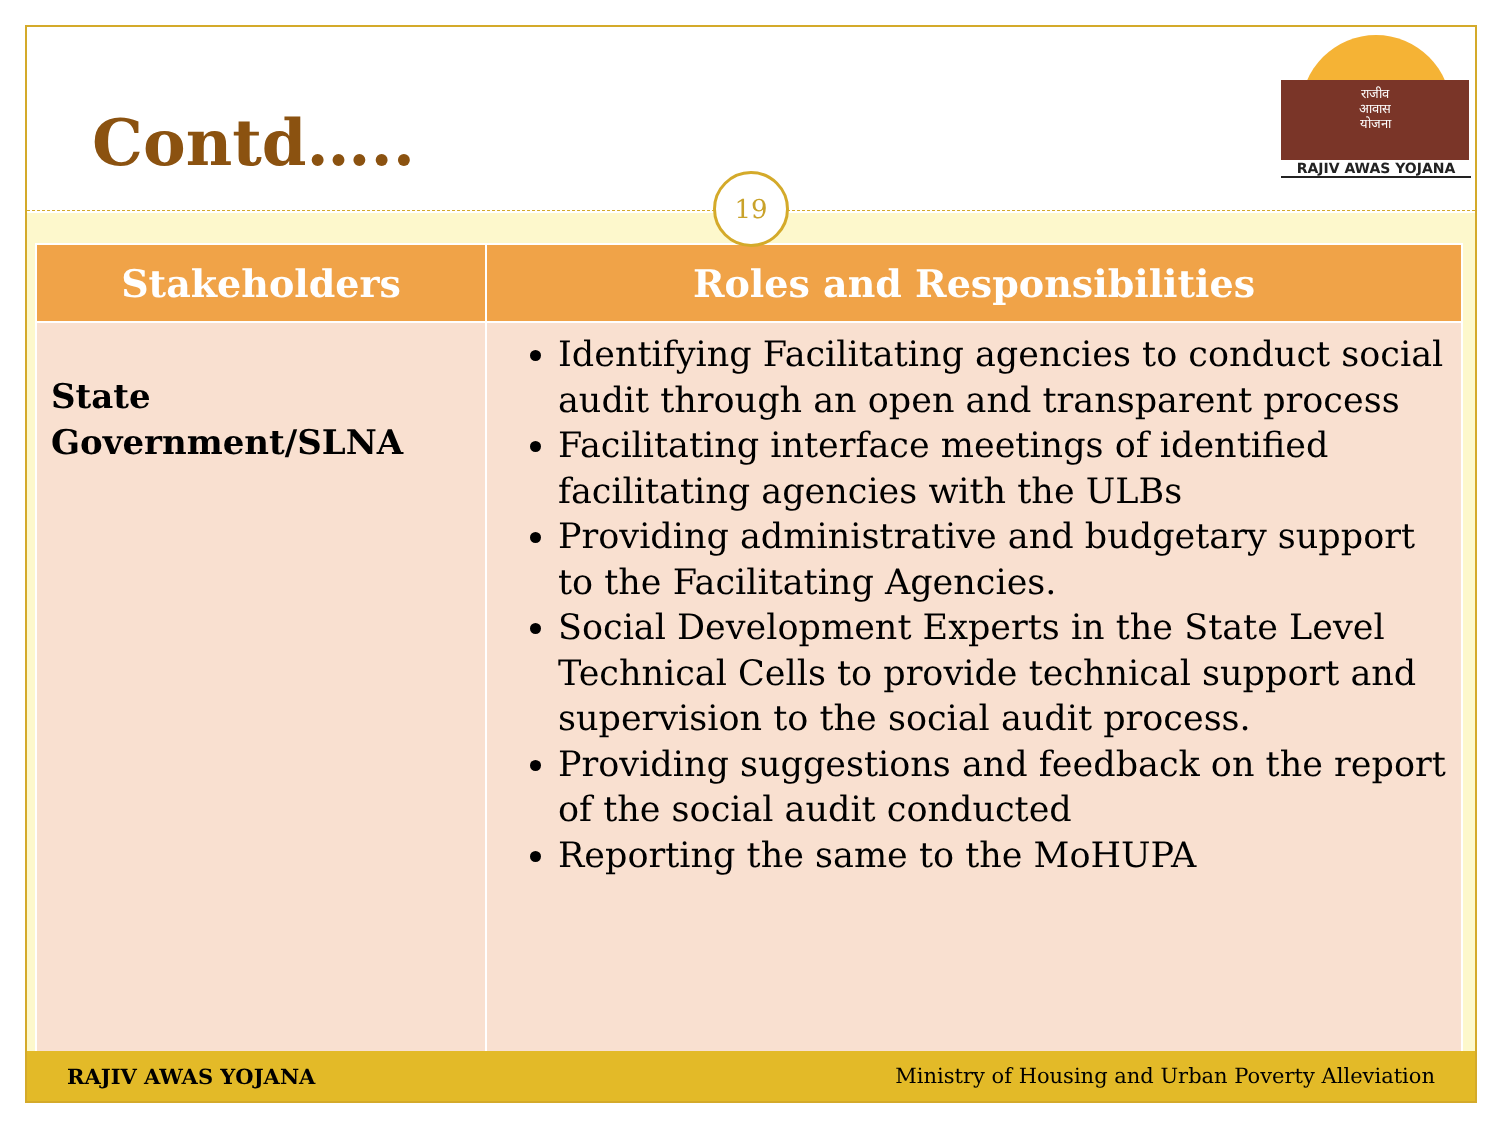Contd…..
राजीव
आवास
योजना
RAJIV AWAS YOJANA
19
| Stakeholders | Roles and Responsibilities |
| --- | --- |
| State Government/SLNA | Identifying Facilitating agencies to conduct social audit through an open and transparent process Facilitating interface meetings of identified facilitating agencies with the ULBs Providing administrative and budgetary support to the Facilitating Agencies. Social Development Experts in the State Level Technical Cells to provide technical support and supervision to the social audit process. Providing suggestions and feedback on the report of the social audit conducted Reporting the same to the MoHUPA |
RAJIV AWAS YOJANA Ministry of Housing and Urban Poverty Alleviation